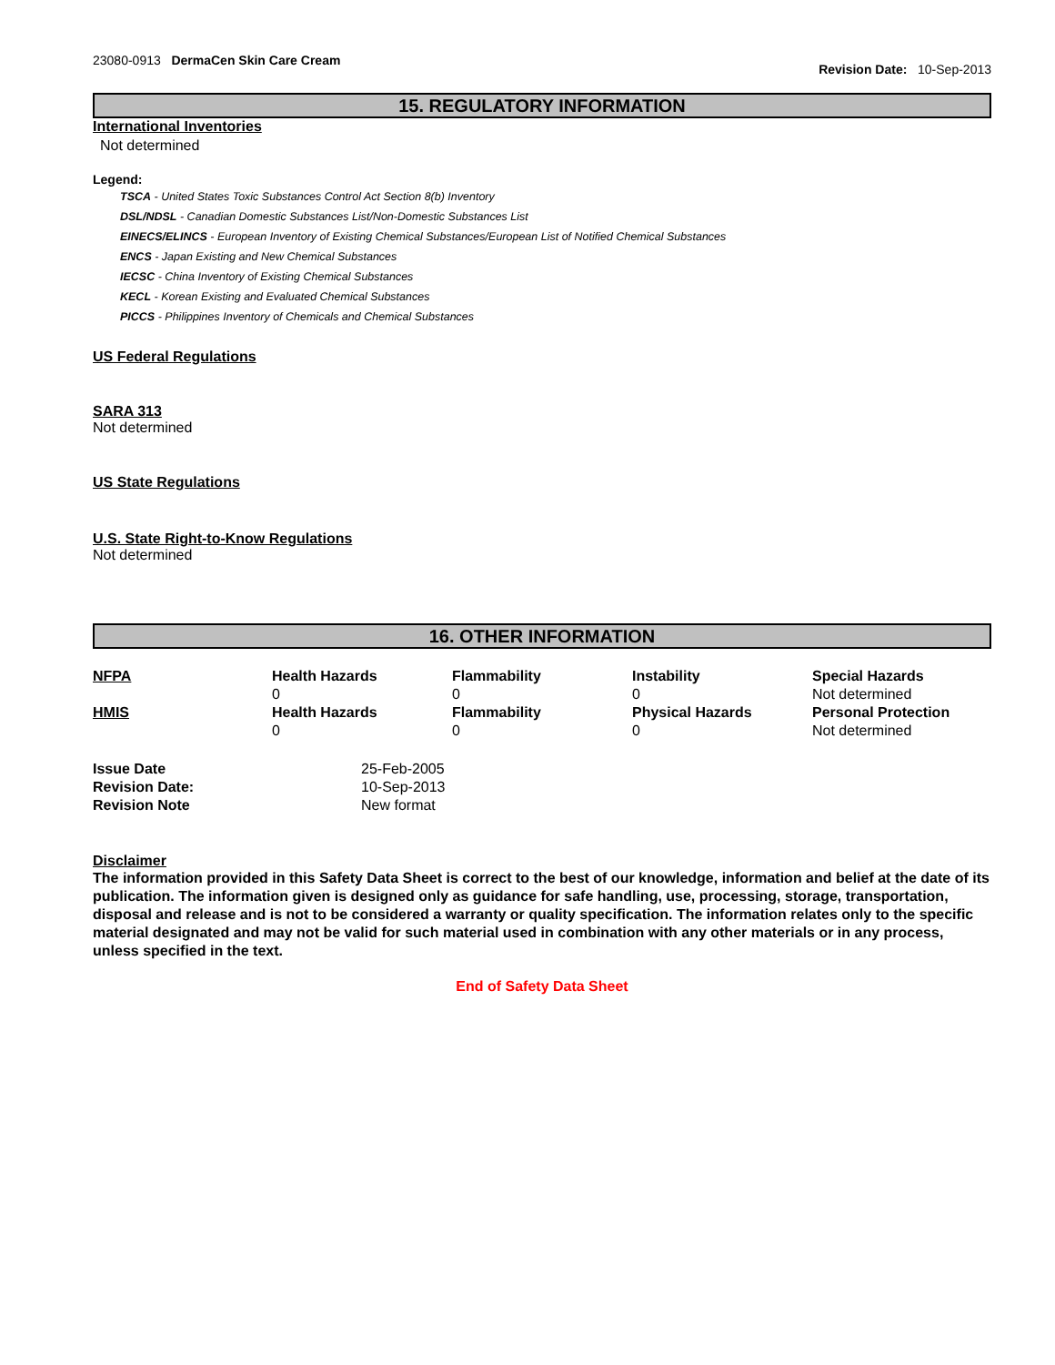23080-0913 DermaCen Skin Care Cream
Revision Date: 10-Sep-2013
15. REGULATORY INFORMATION
International Inventories
Not determined
Legend:
TSCA - United States Toxic Substances Control Act Section 8(b) Inventory
DSL/NDSL - Canadian Domestic Substances List/Non-Domestic Substances List
EINECS/ELINCS - European Inventory of Existing Chemical Substances/European List of Notified Chemical Substances
ENCS - Japan Existing and New Chemical Substances
IECSC - China Inventory of Existing Chemical Substances
KECL - Korean Existing and Evaluated Chemical Substances
PICCS - Philippines Inventory of Chemicals and Chemical Substances
US Federal Regulations
SARA 313
Not determined
US State Regulations
U.S. State Right-to-Know Regulations
Not determined
16. OTHER INFORMATION
| NFPA | Health Hazards 0 | Flammability 0 | Instability 0 | Special Hazards Not determined |
| HMIS | Health Hazards 0 | Flammability 0 | Physical Hazards 0 | Personal Protection Not determined |
| Issue Date | 25-Feb-2005 |
| Revision Date: | 10-Sep-2013 |
| Revision Note | New format |
Disclaimer
The information provided in this Safety Data Sheet is correct to the best of our knowledge, information and belief at the date of its publication. The information given is designed only as guidance for safe handling, use, processing, storage, transportation, disposal and release and is not to be considered a warranty or quality specification. The information relates only to the specific material designated and may not be valid for such material used in combination with any other materials or in any process, unless specified in the text.
End of Safety Data Sheet